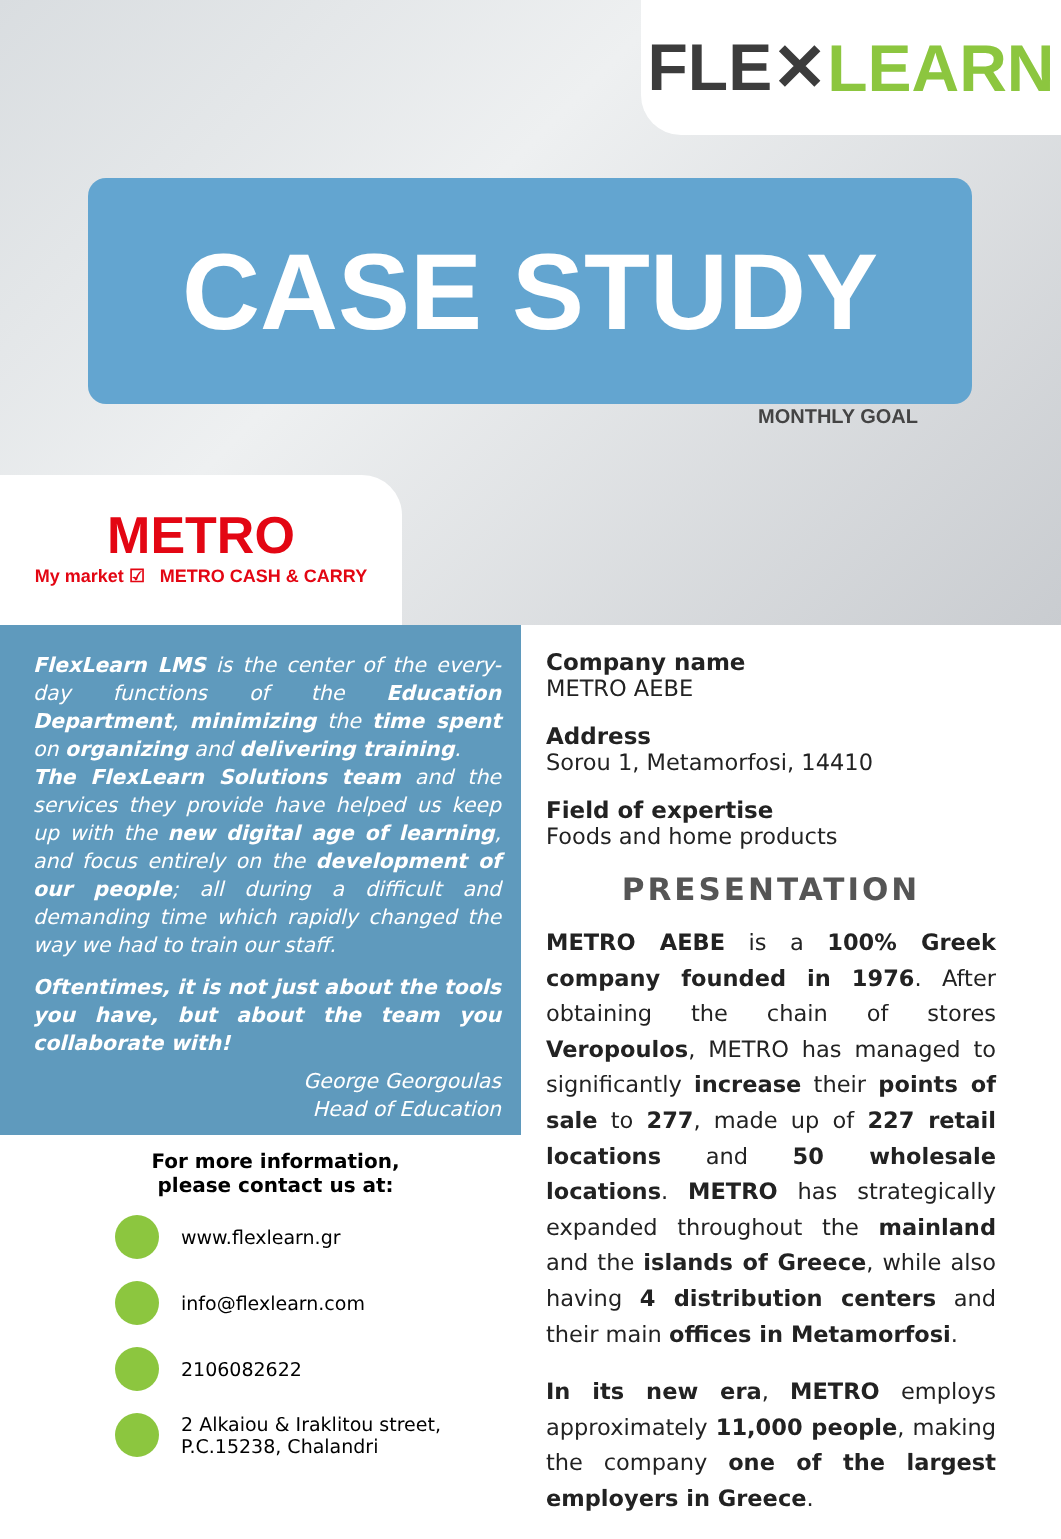FLE✕ LEARN
CASE STUDY
MONTHLY GOAL
METRO
My market ☑ METRO CASH & CARRY
FlexLearn LMS is the center of the every-day functions of the Education Department, minimizing the time spent on organizing and delivering training.
The FlexLearn Solutions team and the services they provide have helped us keep up with the new digital age of learning, and focus entirely on the development of our people; all during a difficult and demanding time which rapidly changed the way we had to train our staff.
Oftentimes, it is not just about the tools you have, but about the team you collaborate with!
George Georgoulas
Head of Education
For more information,
please contact us at:
www.flexlearn.gr
info@flexlearn.com
2106082622
2 Alkaiou & Iraklitou street,
P.C.15238, Chalandri
Company name
METRO AEBE
Address
Sorou 1, Metamorfosi, 14410
Field of expertise
Foods and home products
PRESENTATION
METRO AEBE is a 100% Greek company founded in 1976. After obtaining the chain of stores Veropoulos, METRO has managed to significantly increase their points of sale to 277, made up of 227 retail locations and 50 wholesale locations. METRO has strategically expanded throughout the mainland and the islands of Greece, while also having 4 distribution centers and their main offices in Metamorfosi.
In its new era, METRO employs approximately 11,000 people, making the company one of the largest employers in Greece.